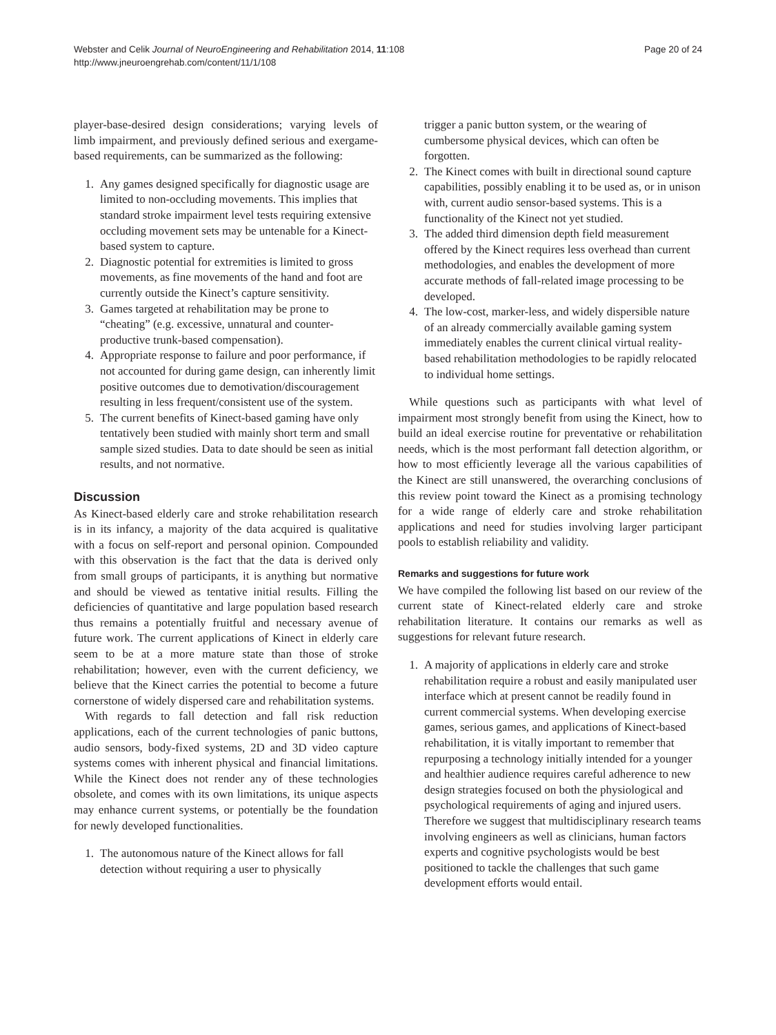Webster and Celik Journal of NeuroEngineering and Rehabilitation 2014, 11:108
http://www.jneuroengrehab.com/content/11/1/108
Page 20 of 24
player-base-desired design considerations; varying levels of limb impairment, and previously defined serious and exergame-based requirements, can be summarized as the following:
1. Any games designed specifically for diagnostic usage are limited to non-occluding movements. This implies that standard stroke impairment level tests requiring extensive occluding movement sets may be untenable for a Kinect-based system to capture.
2. Diagnostic potential for extremities is limited to gross movements, as fine movements of the hand and foot are currently outside the Kinect’s capture sensitivity.
3. Games targeted at rehabilitation may be prone to “cheating” (e.g. excessive, unnatural and counter-productive trunk-based compensation).
4. Appropriate response to failure and poor performance, if not accounted for during game design, can inherently limit positive outcomes due to demotivation/discouragement resulting in less frequent/consistent use of the system.
5. The current benefits of Kinect-based gaming have only tentatively been studied with mainly short term and small sample sized studies. Data to date should be seen as initial results, and not normative.
Discussion
As Kinect-based elderly care and stroke rehabilitation research is in its infancy, a majority of the data acquired is qualitative with a focus on self-report and personal opinion. Compounded with this observation is the fact that the data is derived only from small groups of participants, it is anything but normative and should be viewed as tentative initial results. Filling the deficiencies of quantitative and large population based research thus remains a potentially fruitful and necessary avenue of future work. The current applications of Kinect in elderly care seem to be at a more mature state than those of stroke rehabilitation; however, even with the current deficiency, we believe that the Kinect carries the potential to become a future cornerstone of widely dispersed care and rehabilitation systems.
With regards to fall detection and fall risk reduction applications, each of the current technologies of panic buttons, audio sensors, body-fixed systems, 2D and 3D video capture systems comes with inherent physical and financial limitations. While the Kinect does not render any of these technologies obsolete, and comes with its own limitations, its unique aspects may enhance current systems, or potentially be the foundation for newly developed functionalities.
1. The autonomous nature of the Kinect allows for fall detection without requiring a user to physically
trigger a panic button system, or the wearing of cumbersome physical devices, which can often be forgotten.
2. The Kinect comes with built in directional sound capture capabilities, possibly enabling it to be used as, or in unison with, current audio sensor-based systems. This is a functionality of the Kinect not yet studied.
3. The added third dimension depth field measurement offered by the Kinect requires less overhead than current methodologies, and enables the development of more accurate methods of fall-related image processing to be developed.
4. The low-cost, marker-less, and widely dispersible nature of an already commercially available gaming system immediately enables the current clinical virtual reality-based rehabilitation methodologies to be rapidly relocated to individual home settings.
While questions such as participants with what level of impairment most strongly benefit from using the Kinect, how to build an ideal exercise routine for preventative or rehabilitation needs, which is the most performant fall detection algorithm, or how to most efficiently leverage all the various capabilities of the Kinect are still unanswered, the overarching conclusions of this review point toward the Kinect as a promising technology for a wide range of elderly care and stroke rehabilitation applications and need for studies involving larger participant pools to establish reliability and validity.
Remarks and suggestions for future work
We have compiled the following list based on our review of the current state of Kinect-related elderly care and stroke rehabilitation literature. It contains our remarks as well as suggestions for relevant future research.
1. A majority of applications in elderly care and stroke rehabilitation require a robust and easily manipulated user interface which at present cannot be readily found in current commercial systems. When developing exercise games, serious games, and applications of Kinect-based rehabilitation, it is vitally important to remember that repurposing a technology initially intended for a younger and healthier audience requires careful adherence to new design strategies focused on both the physiological and psychological requirements of aging and injured users. Therefore we suggest that multidisciplinary research teams involving engineers as well as clinicians, human factors experts and cognitive psychologists would be best positioned to tackle the challenges that such game development efforts would entail.